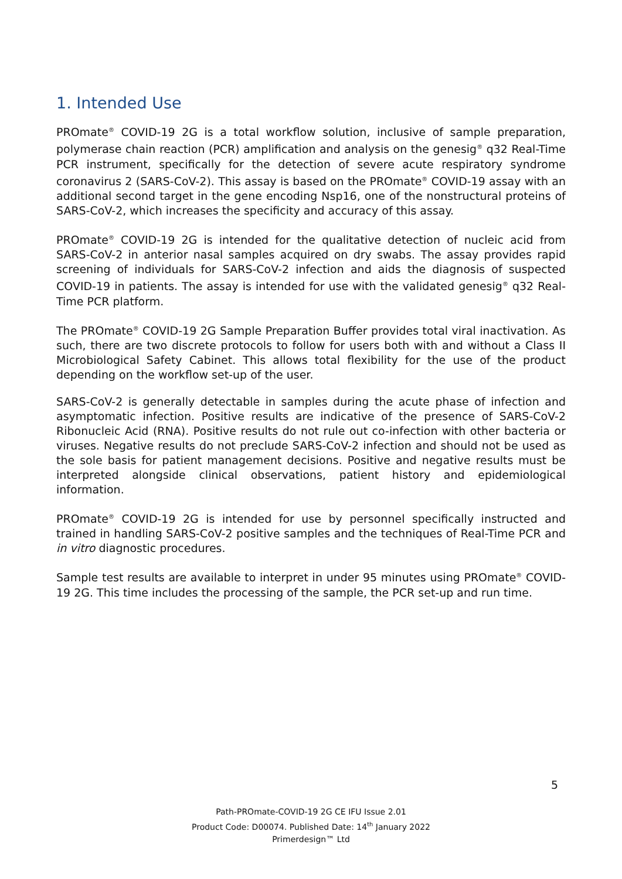1. Intended Use
PROmate<sup>®</sup> COVID-19 2G is a total workflow solution, inclusive of sample preparation, polymerase chain reaction (PCR) amplification and analysis on the genesig<sup>®</sup> q32 Real-Time PCR instrument, specifically for the detection of severe acute respiratory syndrome coronavirus 2 (SARS-CoV-2). This assay is based on the PROmate<sup>®</sup> COVID-19 assay with an additional second target in the gene encoding Nsp16, one of the nonstructural proteins of SARS-CoV-2, which increases the specificity and accuracy of this assay.
PROmate<sup>®</sup> COVID-19 2G is intended for the qualitative detection of nucleic acid from SARS-CoV-2 in anterior nasal samples acquired on dry swabs. The assay provides rapid screening of individuals for SARS-CoV-2 infection and aids the diagnosis of suspected COVID-19 in patients. The assay is intended for use with the validated genesig<sup>®</sup> q32 Real-Time PCR platform.
The PROmate<sup>®</sup> COVID-19 2G Sample Preparation Buffer provides total viral inactivation. As such, there are two discrete protocols to follow for users both with and without a Class II Microbiological Safety Cabinet. This allows total flexibility for the use of the product depending on the workflow set-up of the user.
SARS-CoV-2 is generally detectable in samples during the acute phase of infection and asymptomatic infection. Positive results are indicative of the presence of SARS-CoV-2 Ribonucleic Acid (RNA). Positive results do not rule out co-infection with other bacteria or viruses. Negative results do not preclude SARS-CoV-2 infection and should not be used as the sole basis for patient management decisions. Positive and negative results must be interpreted alongside clinical observations, patient history and epidemiological information.
PROmate<sup>®</sup> COVID-19 2G is intended for use by personnel specifically instructed and trained in handling SARS-CoV-2 positive samples and the techniques of Real-Time PCR and in vitro diagnostic procedures.
Sample test results are available to interpret in under 95 minutes using PROmate<sup>®</sup> COVID-19 2G. This time includes the processing of the sample, the PCR set-up and run time.
5
Path-PROmate-COVID-19 2G CE IFU Issue 2.01
Product Code: D00074. Published Date: 14<sup>th</sup> January 2022
Primerdesign™ Ltd